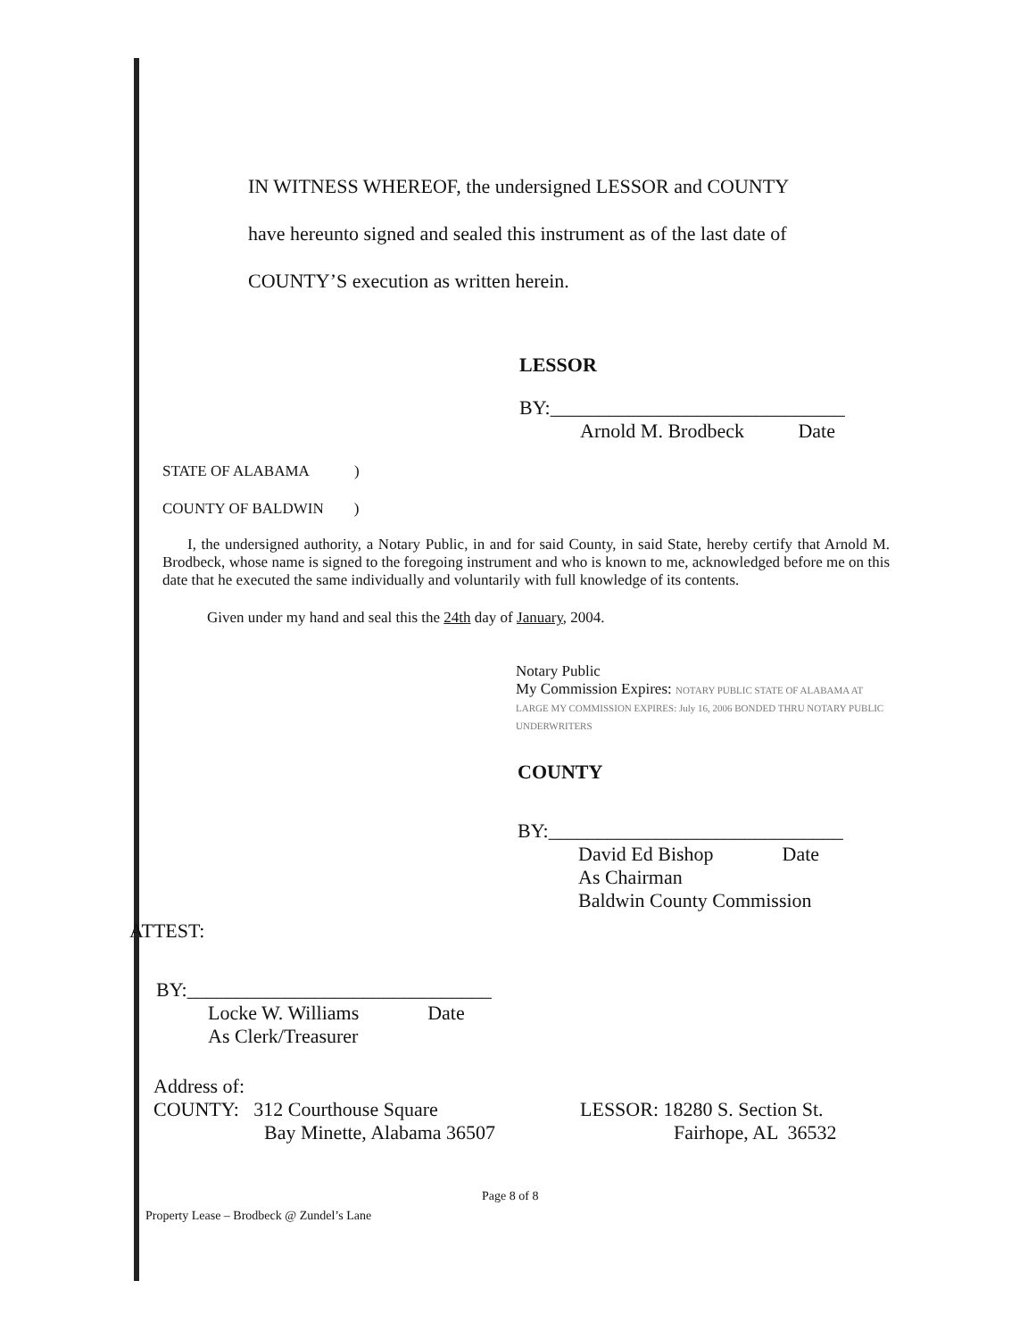IN WITNESS WHEREOF, the undersigned LESSOR and COUNTY
have hereunto signed and sealed this instrument as of the last date of
COUNTY’S execution as written herein.
LESSOR
BY:______________________________
Arnold M. Brodbeck Date
STATE OF ALABAMA )
COUNTY OF BALDWIN )
I, the undersigned authority, a Notary Public, in and for said County, in said State, hereby certify that Arnold M. Brodbeck, whose name is signed to the foregoing instrument and who is known to me, acknowledged before me on this date that he executed the same individually and voluntarily with full knowledge of its contents.
Given under my hand and seal this the 24th day of January, 2004.
Notary Public
My Commission Expires: NOTARY PUBLIC STATE OF ALABAMA AT LARGE MY COMMISSION EXPIRES: July 16, 2006 BONDED THRU NOTARY PUBLIC UNDERWRITERS
COUNTY
BY:______________________________
David Ed Bishop Date
As Chairman
Baldwin County Commission
ATTEST:
BY:_______________________________
Locke W. Williams Date
As Clerk/Treasurer
Address of:
COUNTY: 312 Courthouse Square
Bay Minette, Alabama 36507
LESSOR: 18280 S. Section St.
Fairhope, AL 36532
Page 8 of 8
Property Lease – Brodbeck @ Zundel’s Lane